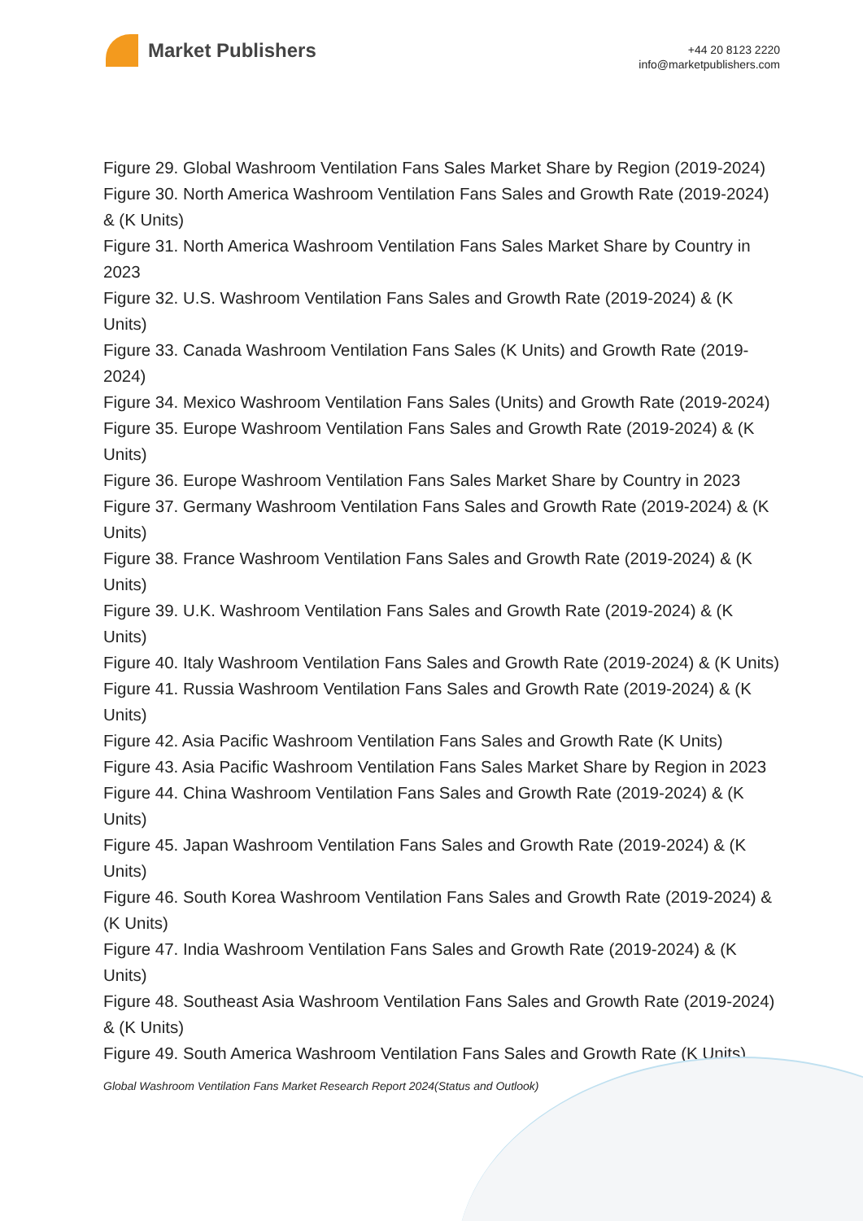Market Publishers
+44 20 8123 2220
info@marketpublishers.com
Figure 29. Global Washroom Ventilation Fans Sales Market Share by Region (2019-2024)
Figure 30. North America Washroom Ventilation Fans Sales and Growth Rate (2019-2024) & (K Units)
Figure 31. North America Washroom Ventilation Fans Sales Market Share by Country in 2023
Figure 32. U.S. Washroom Ventilation Fans Sales and Growth Rate (2019-2024) & (K Units)
Figure 33. Canada Washroom Ventilation Fans Sales (K Units) and Growth Rate (2019-2024)
Figure 34. Mexico Washroom Ventilation Fans Sales (Units) and Growth Rate (2019-2024)
Figure 35. Europe Washroom Ventilation Fans Sales and Growth Rate (2019-2024) & (K Units)
Figure 36. Europe Washroom Ventilation Fans Sales Market Share by Country in 2023
Figure 37. Germany Washroom Ventilation Fans Sales and Growth Rate (2019-2024) & (K Units)
Figure 38. France Washroom Ventilation Fans Sales and Growth Rate (2019-2024) & (K Units)
Figure 39. U.K. Washroom Ventilation Fans Sales and Growth Rate (2019-2024) & (K Units)
Figure 40. Italy Washroom Ventilation Fans Sales and Growth Rate (2019-2024) & (K Units)
Figure 41. Russia Washroom Ventilation Fans Sales and Growth Rate (2019-2024) & (K Units)
Figure 42. Asia Pacific Washroom Ventilation Fans Sales and Growth Rate (K Units)
Figure 43. Asia Pacific Washroom Ventilation Fans Sales Market Share by Region in 2023
Figure 44. China Washroom Ventilation Fans Sales and Growth Rate (2019-2024) & (K Units)
Figure 45. Japan Washroom Ventilation Fans Sales and Growth Rate (2019-2024) & (K Units)
Figure 46. South Korea Washroom Ventilation Fans Sales and Growth Rate (2019-2024) & (K Units)
Figure 47. India Washroom Ventilation Fans Sales and Growth Rate (2019-2024) & (K Units)
Figure 48. Southeast Asia Washroom Ventilation Fans Sales and Growth Rate (2019-2024) & (K Units)
Figure 49. South America Washroom Ventilation Fans Sales and Growth Rate (K Units)
Global Washroom Ventilation Fans Market Research Report 2024(Status and Outlook)